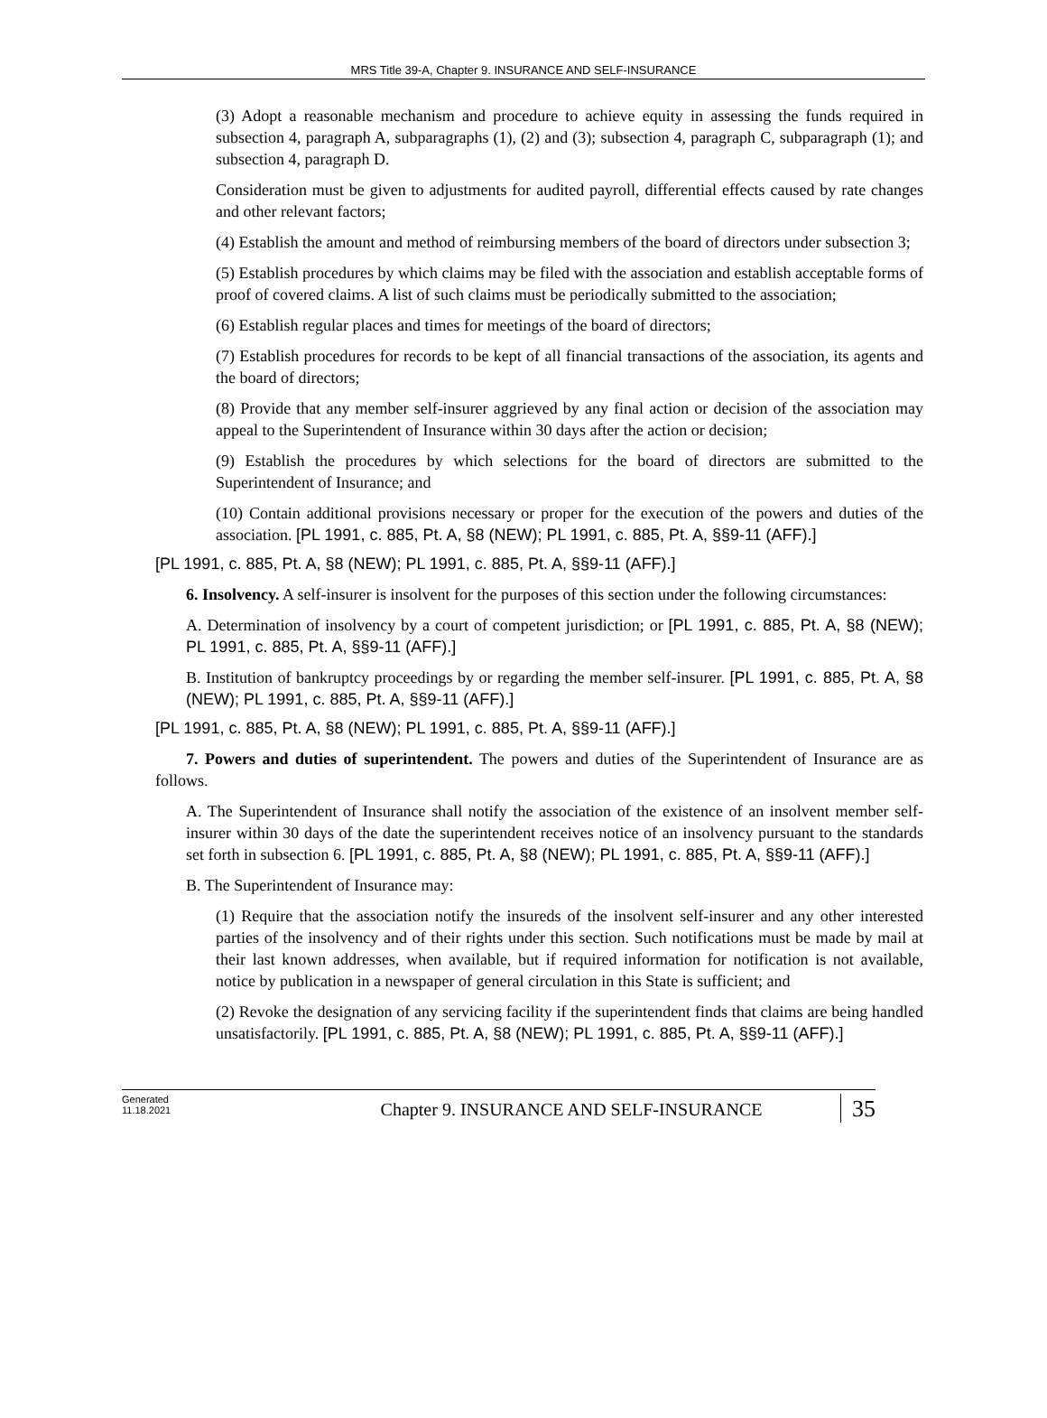MRS Title 39-A, Chapter 9. INSURANCE AND SELF-INSURANCE
(3) Adopt a reasonable mechanism and procedure to achieve equity in assessing the funds required in subsection 4, paragraph A, subparagraphs (1), (2) and (3); subsection 4, paragraph C, subparagraph (1); and subsection 4, paragraph D.
Consideration must be given to adjustments for audited payroll, differential effects caused by rate changes and other relevant factors;
(4) Establish the amount and method of reimbursing members of the board of directors under subsection 3;
(5) Establish procedures by which claims may be filed with the association and establish acceptable forms of proof of covered claims. A list of such claims must be periodically submitted to the association;
(6) Establish regular places and times for meetings of the board of directors;
(7) Establish procedures for records to be kept of all financial transactions of the association, its agents and the board of directors;
(8) Provide that any member self-insurer aggrieved by any final action or decision of the association may appeal to the Superintendent of Insurance within 30 days after the action or decision;
(9) Establish the procedures by which selections for the board of directors are submitted to the Superintendent of Insurance; and
(10) Contain additional provisions necessary or proper for the execution of the powers and duties of the association. [PL 1991, c. 885, Pt. A, §8 (NEW); PL 1991, c. 885, Pt. A, §§9-11 (AFF).]
[PL 1991, c. 885, Pt. A, §8 (NEW); PL 1991, c. 885, Pt. A, §§9-11 (AFF).]
6. Insolvency. A self-insurer is insolvent for the purposes of this section under the following circumstances:
A. Determination of insolvency by a court of competent jurisdiction; or [PL 1991, c. 885, Pt. A, §8 (NEW); PL 1991, c. 885, Pt. A, §§9-11 (AFF).]
B. Institution of bankruptcy proceedings by or regarding the member self-insurer. [PL 1991, c. 885, Pt. A, §8 (NEW); PL 1991, c. 885, Pt. A, §§9-11 (AFF).]
[PL 1991, c. 885, Pt. A, §8 (NEW); PL 1991, c. 885, Pt. A, §§9-11 (AFF).]
7. Powers and duties of superintendent. The powers and duties of the Superintendent of Insurance are as follows.
A. The Superintendent of Insurance shall notify the association of the existence of an insolvent member self-insurer within 30 days of the date the superintendent receives notice of an insolvency pursuant to the standards set forth in subsection 6. [PL 1991, c. 885, Pt. A, §8 (NEW); PL 1991, c. 885, Pt. A, §§9-11 (AFF).]
B. The Superintendent of Insurance may:
(1) Require that the association notify the insureds of the insolvent self-insurer and any other interested parties of the insolvency and of their rights under this section. Such notifications must be made by mail at their last known addresses, when available, but if required information for notification is not available, notice by publication in a newspaper of general circulation in this State is sufficient; and
(2) Revoke the designation of any servicing facility if the superintendent finds that claims are being handled unsatisfactorily. [PL 1991, c. 885, Pt. A, §8 (NEW); PL 1991, c. 885, Pt. A, §§9-11 (AFF).]
Generated
11.18.2021
Chapter 9. INSURANCE AND SELF-INSURANCE
35